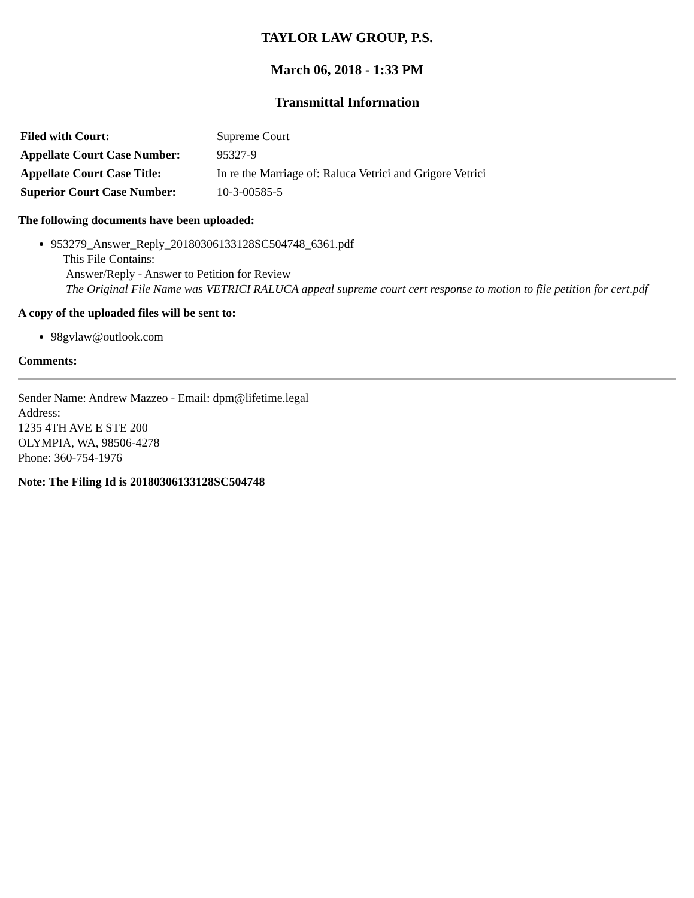TAYLOR LAW GROUP, P.S.
March 06, 2018 - 1:33 PM
Transmittal Information
| Filed with Court: | Supreme Court |
| Appellate Court Case Number: | 95327-9 |
| Appellate Court Case Title: | In re the Marriage of: Raluca Vetrici and Grigore Vetrici |
| Superior Court Case Number: | 10-3-00585-5 |
The following documents have been uploaded:
953279_Answer_Reply_20180306133128SC504748_6361.pdf
This File Contains:
Answer/Reply - Answer to Petition for Review
The Original File Name was VETRICI RALUCA appeal supreme court cert response to motion to file petition for cert.pdf
A copy of the uploaded files will be sent to:
98gvlaw@outlook.com
Comments:
Sender Name: Andrew Mazzeo - Email: dpm@lifetime.legal
Address:
1235 4TH AVE E STE 200
OLYMPIA, WA, 98506-4278
Phone: 360-754-1976
Note: The Filing Id is 20180306133128SC504748